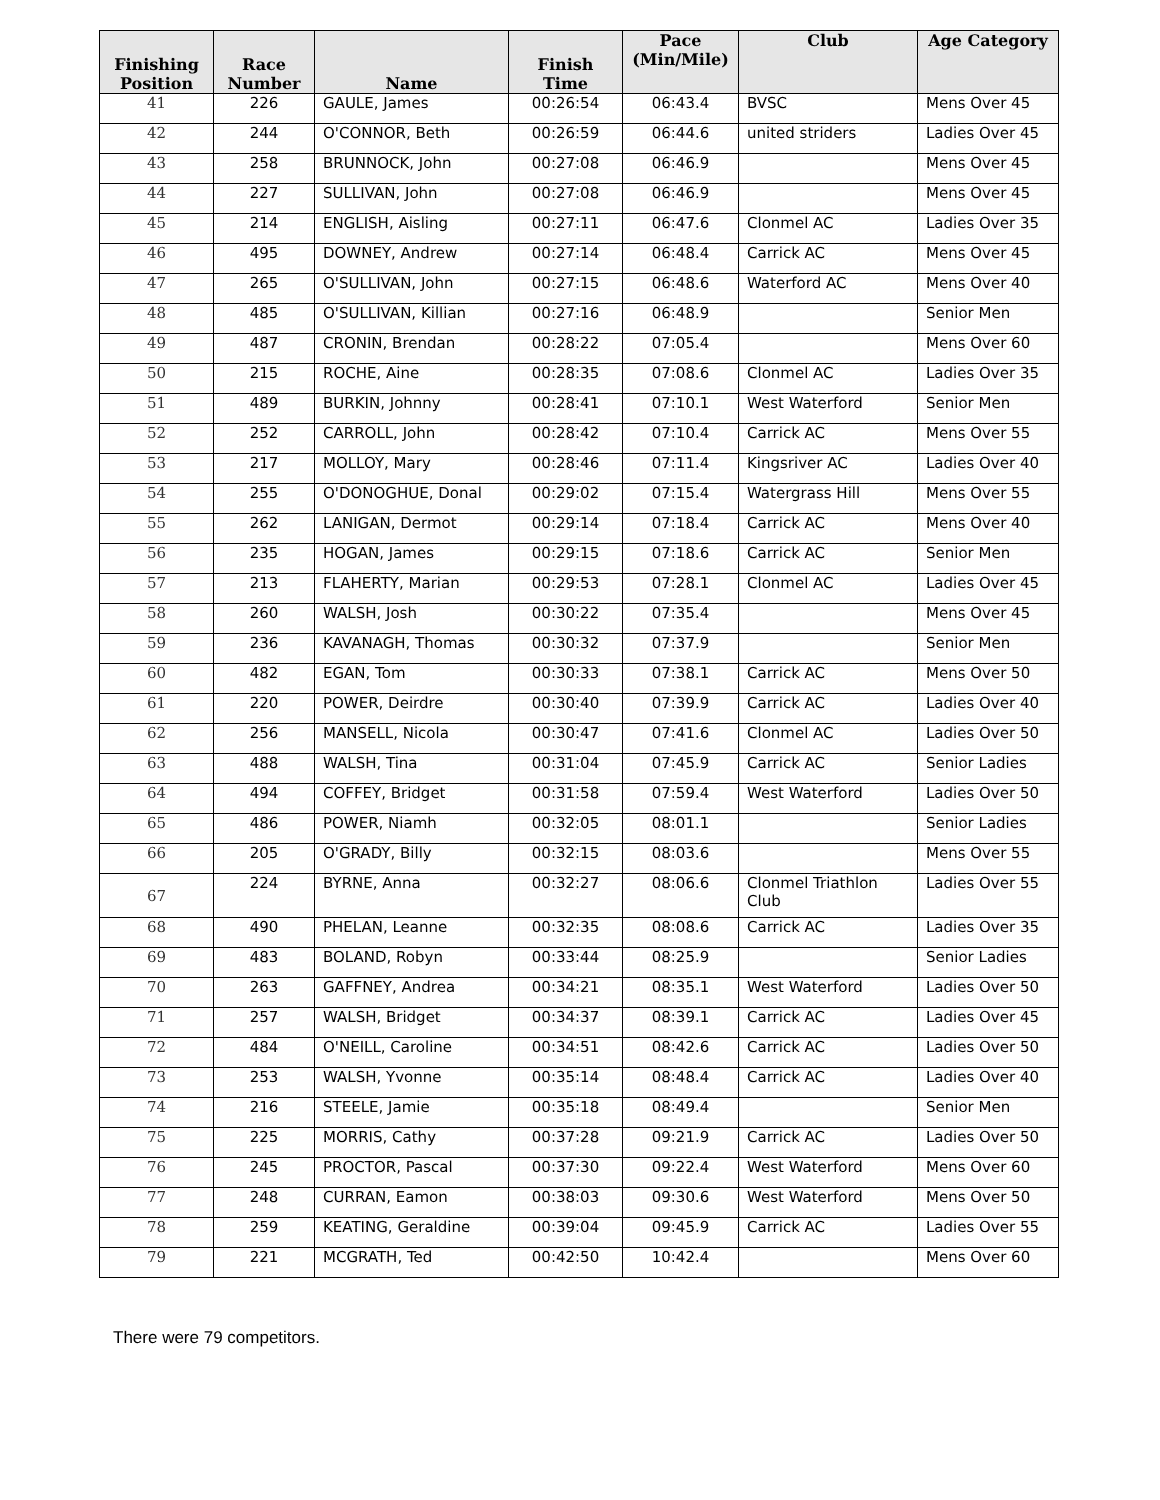| Finishing Position | Race Number | Name | Finish Time | Pace (Min/Mile) | Club | Age Category |
| --- | --- | --- | --- | --- | --- | --- |
| 41 | 226 | GAULE, James | 00:26:54 | 06:43.4 | BVSC | Mens Over 45 |
| 42 | 244 | O'CONNOR, Beth | 00:26:59 | 06:44.6 | united striders | Ladies Over 45 |
| 43 | 258 | BRUNNOCK, John | 00:27:08 | 06:46.9 | | Mens Over 45 |
| 44 | 227 | SULLIVAN, John | 00:27:08 | 06:46.9 | | Mens Over 45 |
| 45 | 214 | ENGLISH, Aisling | 00:27:11 | 06:47.6 | Clonmel AC | Ladies Over 35 |
| 46 | 495 | DOWNEY, Andrew | 00:27:14 | 06:48.4 | Carrick AC | Mens Over 45 |
| 47 | 265 | O'SULLIVAN, John | 00:27:15 | 06:48.6 | Waterford AC | Mens Over 40 |
| 48 | 485 | O'SULLIVAN, Killian | 00:27:16 | 06:48.9 | | Senior Men |
| 49 | 487 | CRONIN, Brendan | 00:28:22 | 07:05.4 | | Mens Over 60 |
| 50 | 215 | ROCHE, Aine | 00:28:35 | 07:08.6 | Clonmel AC | Ladies Over 35 |
| 51 | 489 | BURKIN, Johnny | 00:28:41 | 07:10.1 | West Waterford | Senior Men |
| 52 | 252 | CARROLL, John | 00:28:42 | 07:10.4 | Carrick AC | Mens Over 55 |
| 53 | 217 | MOLLOY, Mary | 00:28:46 | 07:11.4 | Kingsriver AC | Ladies Over 40 |
| 54 | 255 | O'DONOGHUE, Donal | 00:29:02 | 07:15.4 | Watergrass Hill | Mens Over 55 |
| 55 | 262 | LANIGAN, Dermot | 00:29:14 | 07:18.4 | Carrick AC | Mens Over 40 |
| 56 | 235 | HOGAN, James | 00:29:15 | 07:18.6 | Carrick AC | Senior Men |
| 57 | 213 | FLAHERTY, Marian | 00:29:53 | 07:28.1 | Clonmel AC | Ladies Over 45 |
| 58 | 260 | WALSH, Josh | 00:30:22 | 07:35.4 | | Mens Over 45 |
| 59 | 236 | KAVANAGH, Thomas | 00:30:32 | 07:37.9 | | Senior Men |
| 60 | 482 | EGAN, Tom | 00:30:33 | 07:38.1 | Carrick AC | Mens Over 50 |
| 61 | 220 | POWER, Deirdre | 00:30:40 | 07:39.9 | Carrick AC | Ladies Over 40 |
| 62 | 256 | MANSELL, Nicola | 00:30:47 | 07:41.6 | Clonmel AC | Ladies Over 50 |
| 63 | 488 | WALSH, Tina | 00:31:04 | 07:45.9 | Carrick AC | Senior Ladies |
| 64 | 494 | COFFEY, Bridget | 00:31:58 | 07:59.4 | West Waterford | Ladies Over 50 |
| 65 | 486 | POWER, Niamh | 00:32:05 | 08:01.1 | | Senior Ladies |
| 66 | 205 | O'GRADY, Billy | 00:32:15 | 08:03.6 | | Mens Over 55 |
| 67 | 224 | BYRNE, Anna | 00:32:27 | 08:06.6 | Clonmel Triathlon Club | Ladies Over 55 |
| 68 | 490 | PHELAN, Leanne | 00:32:35 | 08:08.6 | Carrick AC | Ladies Over 35 |
| 69 | 483 | BOLAND, Robyn | 00:33:44 | 08:25.9 | | Senior Ladies |
| 70 | 263 | GAFFNEY, Andrea | 00:34:21 | 08:35.1 | West Waterford | Ladies Over 50 |
| 71 | 257 | WALSH, Bridget | 00:34:37 | 08:39.1 | Carrick AC | Ladies Over 45 |
| 72 | 484 | O'NEILL, Caroline | 00:34:51 | 08:42.6 | Carrick AC | Ladies Over 50 |
| 73 | 253 | WALSH, Yvonne | 00:35:14 | 08:48.4 | Carrick AC | Ladies Over 40 |
| 74 | 216 | STEELE, Jamie | 00:35:18 | 08:49.4 | | Senior Men |
| 75 | 225 | MORRIS, Cathy | 00:37:28 | 09:21.9 | Carrick AC | Ladies Over 50 |
| 76 | 245 | PROCTOR, Pascal | 00:37:30 | 09:22.4 | West Waterford | Mens Over 60 |
| 77 | 248 | CURRAN, Eamon | 00:38:03 | 09:30.6 | West Waterford | Mens Over 50 |
| 78 | 259 | KEATING, Geraldine | 00:39:04 | 09:45.9 | Carrick AC | Ladies Over 55 |
| 79 | 221 | MCGRATH, Ted | 00:42:50 | 10:42.4 | | Mens Over 60 |
There were 79 competitors.